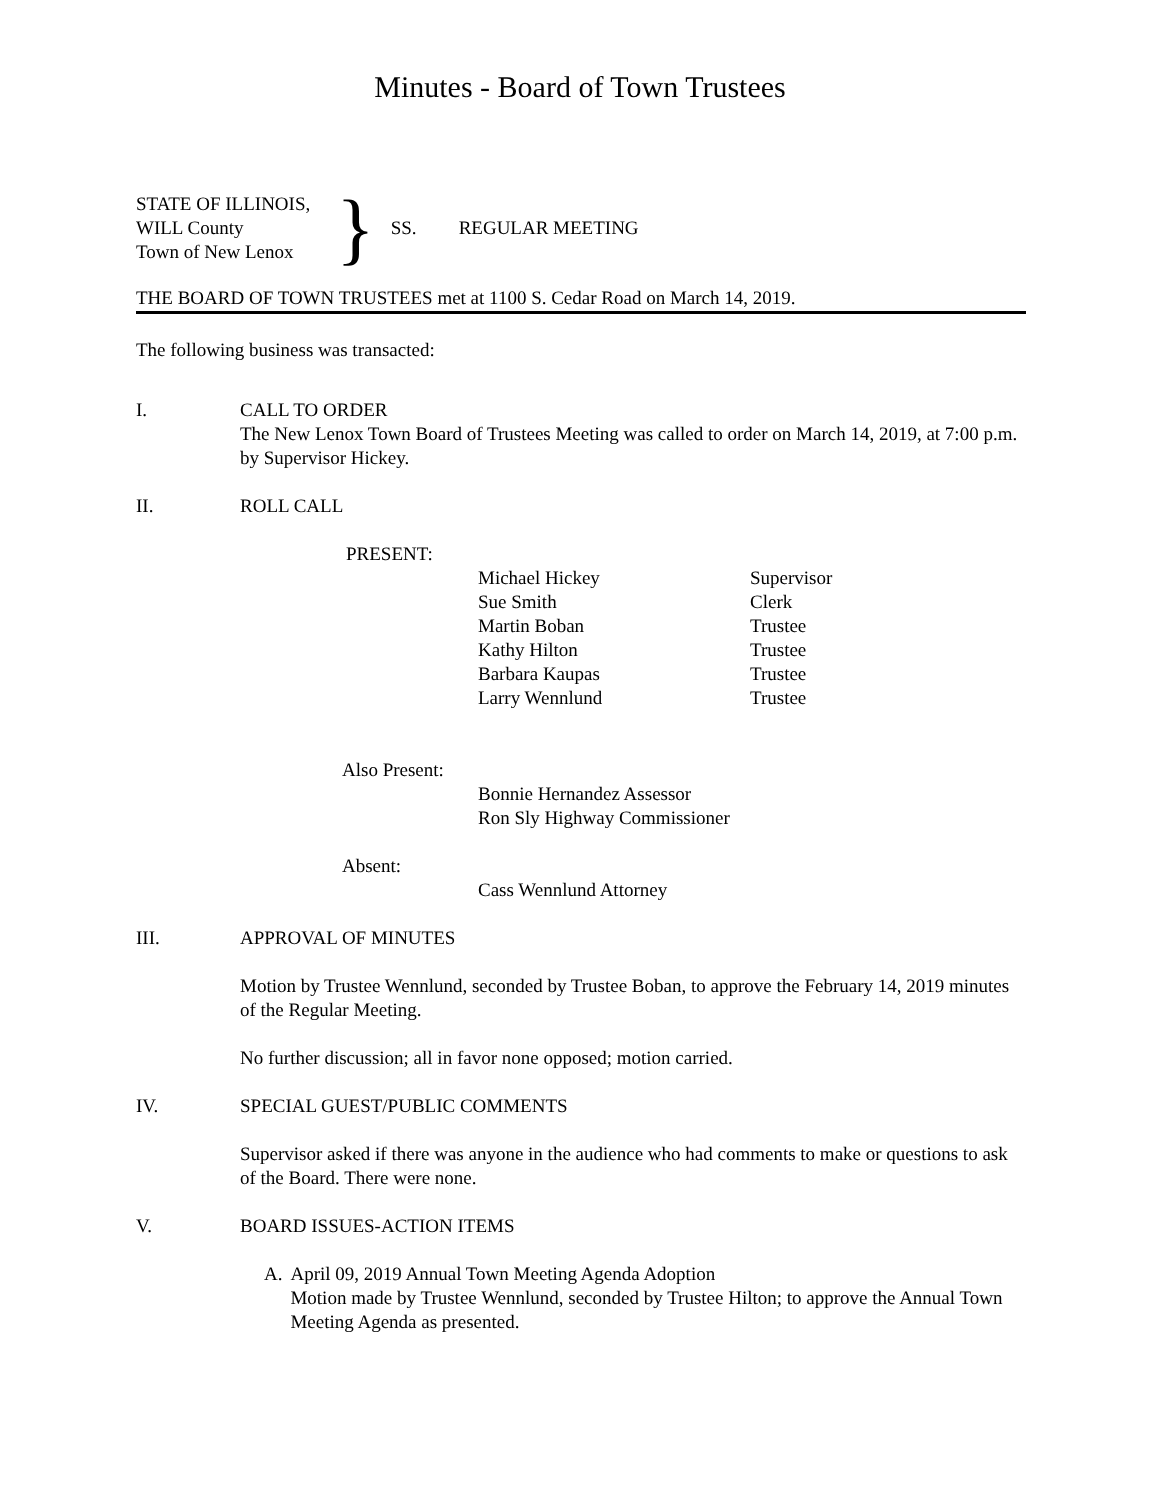Minutes - Board of Town Trustees
STATE OF ILLINOIS,
WILL County
Town of New Lenox
}
SS. REGULAR MEETING
THE BOARD OF TOWN TRUSTEES met at 1100 S. Cedar Road on March 14, 2019.
The following business was transacted:
I. CALL TO ORDER
The New Lenox Town Board of Trustees Meeting was called to order on March 14, 2019, at 7:00 p.m. by Supervisor Hickey.
II. ROLL CALL
PRESENT:
Michael Hickey Supervisor
Sue Smith Clerk
Martin Boban Trustee
Kathy Hilton Trustee
Barbara Kaupas Trustee
Larry Wennlund Trustee
Also Present:
Bonnie Hernandez Assessor
Ron Sly Highway Commissioner
Absent:
Cass Wennlund Attorney
III. APPROVAL OF MINUTES
Motion by Trustee Wennlund, seconded by Trustee Boban, to approve the February 14, 2019 minutes of the Regular Meeting.
No further discussion; all in favor none opposed; motion carried.
IV. SPECIAL GUEST/PUBLIC COMMENTS
Supervisor asked if there was anyone in the audience who had comments to make or questions to ask of the Board. There were none.
V. BOARD ISSUES-ACTION ITEMS
A. April 09, 2019 Annual Town Meeting Agenda Adoption
Motion made by Trustee Wennlund, seconded by Trustee Hilton; to approve the Annual Town Meeting Agenda as presented.